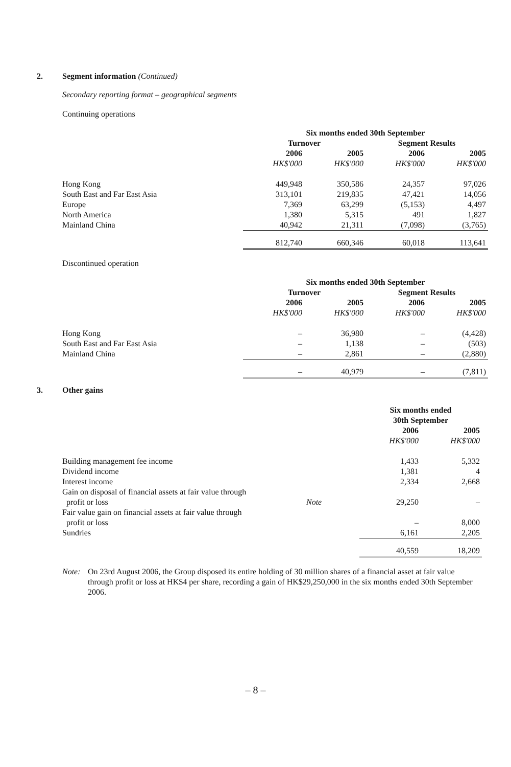2. Segment information (Continued)
Secondary reporting format – geographical segments
Continuing operations
| | Six months ended 30th September | | | |
| | Turnover | | Segment Results | |
| | 2006 | 2005 | 2006 | 2005 |
| | HK$'000 | HK$'000 | HK$'000 | HK$'000 |
| Hong Kong | 449,948 | 350,586 | 24,357 | 97,026 |
| South East and Far East Asia | 313,101 | 219,835 | 47,421 | 14,056 |
| Europe | 7,369 | 63,299 | (5,153) | 4,497 |
| North America | 1,380 | 5,315 | 491 | 1,827 |
| Mainland China | 40,942 | 21,311 | (7,098) | (3,765) |
| | 812,740 | 660,346 | 60,018 | 113,641 |
Discontinued operation
| | Six months ended 30th September | | | |
| | Turnover | | Segment Results | |
| | 2006 | 2005 | 2006 | 2005 |
| | HK$'000 | HK$'000 | HK$'000 | HK$'000 |
| Hong Kong | – | 36,980 | – | (4,428) |
| South East and Far East Asia | – | 1,138 | – | (503) |
| Mainland China | – | 2,861 | – | (2,880) |
| | – | 40,979 | – | (7,811) |
3. Other gains
| | | Six months ended 30th September | |
| | | 2006 | 2005 |
| | | HK$'000 | HK$'000 |
| Building management fee income | | 1,433 | 5,332 |
| Dividend income | | 1,381 | 4 |
| Interest income | | 2,334 | 2,668 |
| Gain on disposal of financial assets at fair value through profit or loss | Note | 29,250 | – |
| Fair value gain on financial assets at fair value through profit or loss | | – | 8,000 |
| Sundries | | 6,161 | 2,205 |
| | | 40,559 | 18,209 |
Note: On 23rd August 2006, the Group disposed its entire holding of 30 million shares of a financial asset at fair value through profit or loss at HK$4 per share, recording a gain of HK$29,250,000 in the six months ended 30th September 2006.
– 8 –